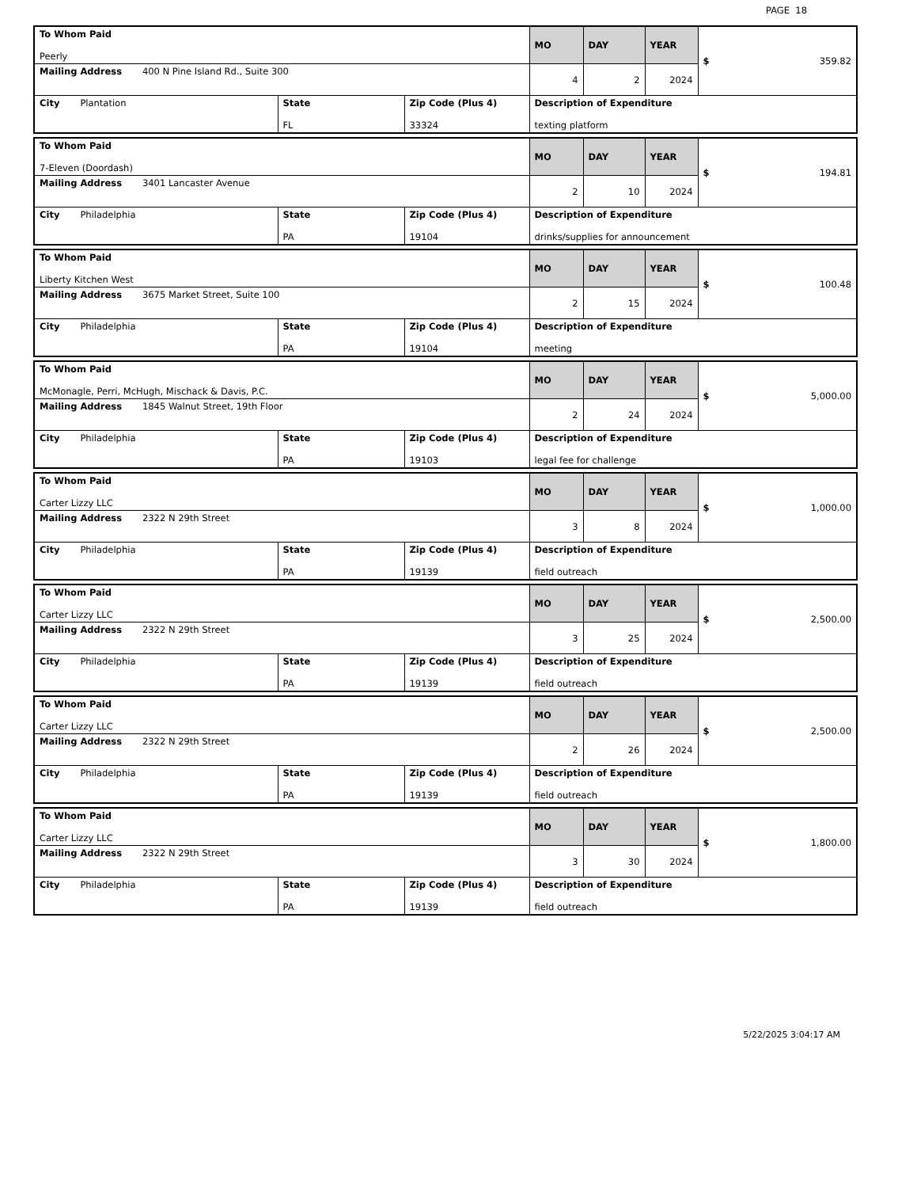PAGE 18
| To Whom Paid Peerly | | | MO | DAY | YEAR | $ 359.82 |
| Mailing Address 400 N Pine Island Rd., Suite 300 | | | 4 | 2 | 2024 | |
| City Plantation | State FL | Zip Code (Plus 4) 33324 | Description of Expenditure texting platform | | | |
| To Whom Paid 7-Eleven (Doordash) | | | MO | DAY | YEAR | $ 194.81 |
| Mailing Address 3401 Lancaster Avenue | | | 2 | 10 | 2024 | |
| City Philadelphia | State PA | Zip Code (Plus 4) 19104 | Description of Expenditure drinks/supplies for announcement | | | |
| To Whom Paid Liberty Kitchen West | | | MO | DAY | YEAR | $ 100.48 |
| Mailing Address 3675 Market Street, Suite 100 | | | 2 | 15 | 2024 | |
| City Philadelphia | State PA | Zip Code (Plus 4) 19104 | Description of Expenditure meeting | | | |
| To Whom Paid McMonagle, Perri, McHugh, Mischack & Davis, P.C. | | | MO | DAY | YEAR | $ 5,000.00 |
| Mailing Address 1845 Walnut Street, 19th Floor | | | 2 | 24 | 2024 | |
| City Philadelphia | State PA | Zip Code (Plus 4) 19103 | Description of Expenditure legal fee for challenge | | | |
| To Whom Paid Carter Lizzy LLC | | | MO | DAY | YEAR | $ 1,000.00 |
| Mailing Address 2322 N 29th Street | | | 3 | 8 | 2024 | |
| City Philadelphia | State PA | Zip Code (Plus 4) 19139 | Description of Expenditure field outreach | | | |
| To Whom Paid Carter Lizzy LLC | | | MO | DAY | YEAR | $ 2,500.00 |
| Mailing Address 2322 N 29th Street | | | 3 | 25 | 2024 | |
| City Philadelphia | State PA | Zip Code (Plus 4) 19139 | Description of Expenditure field outreach | | | |
| To Whom Paid Carter Lizzy LLC | | | MO | DAY | YEAR | $ 2,500.00 |
| Mailing Address 2322 N 29th Street | | | 2 | 26 | 2024 | |
| City Philadelphia | State PA | Zip Code (Plus 4) 19139 | Description of Expenditure field outreach | | | |
| To Whom Paid Carter Lizzy LLC | | | MO | DAY | YEAR | $ 1,800.00 |
| Mailing Address 2322 N 29th Street | | | 3 | 30 | 2024 | |
| City Philadelphia | State PA | Zip Code (Plus 4) 19139 | Description of Expenditure field outreach | | | |
5/22/2025 3:04:17 AM